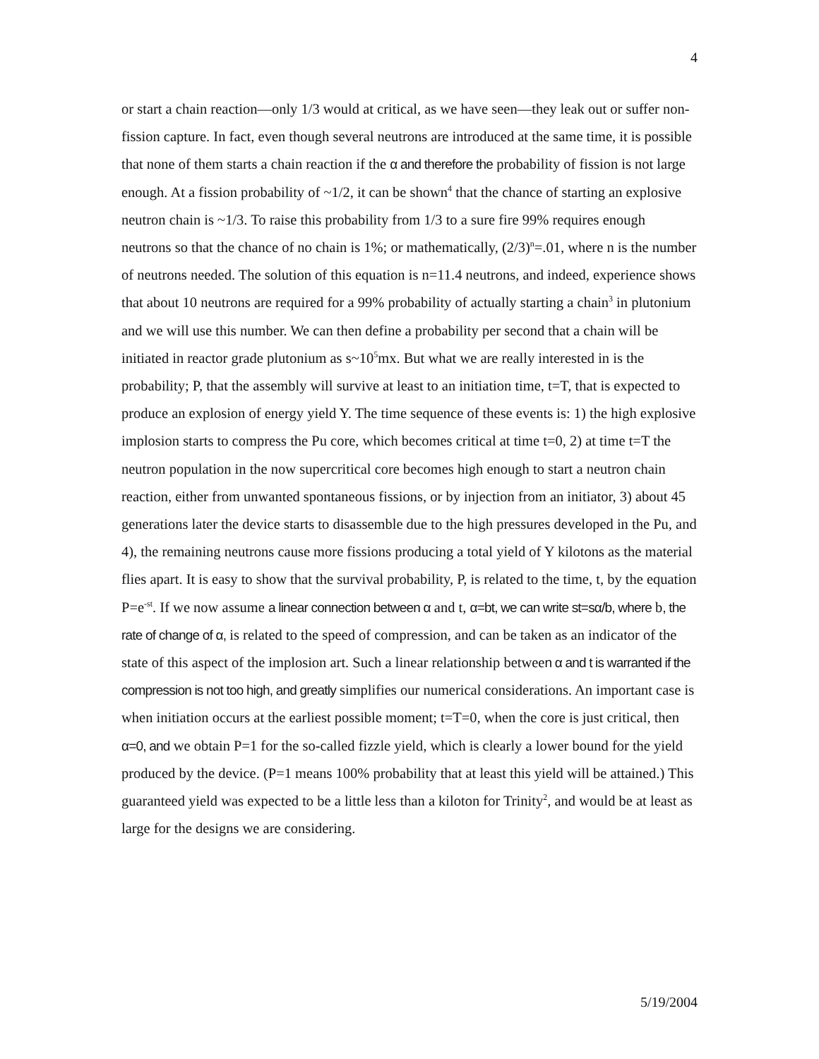4
or start a chain reaction—only 1/3 would at critical, as we have seen—they leak out or suffer non-fission capture. In fact, even though several neutrons are introduced at the same time, it is possible that none of them starts a chain reaction if the α and therefore the probability of fission is not large enough. At a fission probability of ~1/2, it can be shown<sup>4</sup> that the chance of starting an explosive neutron chain is ~1/3. To raise this probability from 1/3 to a sure fire 99% requires enough neutrons so that the chance of no chain is 1%; or mathematically, (2/3)<sup>n</sup>=.01, where n is the number of neutrons needed. The solution of this equation is n=11.4 neutrons, and indeed, experience shows that about 10 neutrons are required for a 99% probability of actually starting a chain<sup>3</sup> in plutonium and we will use this number. We can then define a probability per second that a chain will be initiated in reactor grade plutonium as s~10<sup>5</sup>mx. But what we are really interested in is the probability; P, that the assembly will survive at least to an initiation time, t=T, that is expected to produce an explosion of energy yield Y. The time sequence of these events is: 1) the high explosive implosion starts to compress the Pu core, which becomes critical at time t=0, 2) at time t=T the neutron population in the now supercritical core becomes high enough to start a neutron chain reaction, either from unwanted spontaneous fissions, or by injection from an initiator, 3) about 45 generations later the device starts to disassemble due to the high pressures developed in the Pu, and 4), the remaining neutrons cause more fissions producing a total yield of Y kilotons as the material flies apart. It is easy to show that the survival probability, P, is related to the time, t, by the equation P=e<sup>-st</sup>. If we now assume a linear connection between α and t, α=bt, we can write st=sα/b, where b, the rate of change of α, is related to the speed of compression, and can be taken as an indicator of the state of this aspect of the implosion art. Such a linear relationship between α and t is warranted if the compression is not too high, and greatly simplifies our numerical considerations. An important case is when initiation occurs at the earliest possible moment; t=T=0, when the core is just critical, then α=0, and we obtain P=1 for the so-called fizzle yield, which is clearly a lower bound for the yield produced by the device. (P=1 means 100% probability that at least this yield will be attained.) This guaranteed yield was expected to be a little less than a kiloton for Trinity<sup>2</sup>, and would be at least as large for the designs we are considering.
5/19/2004